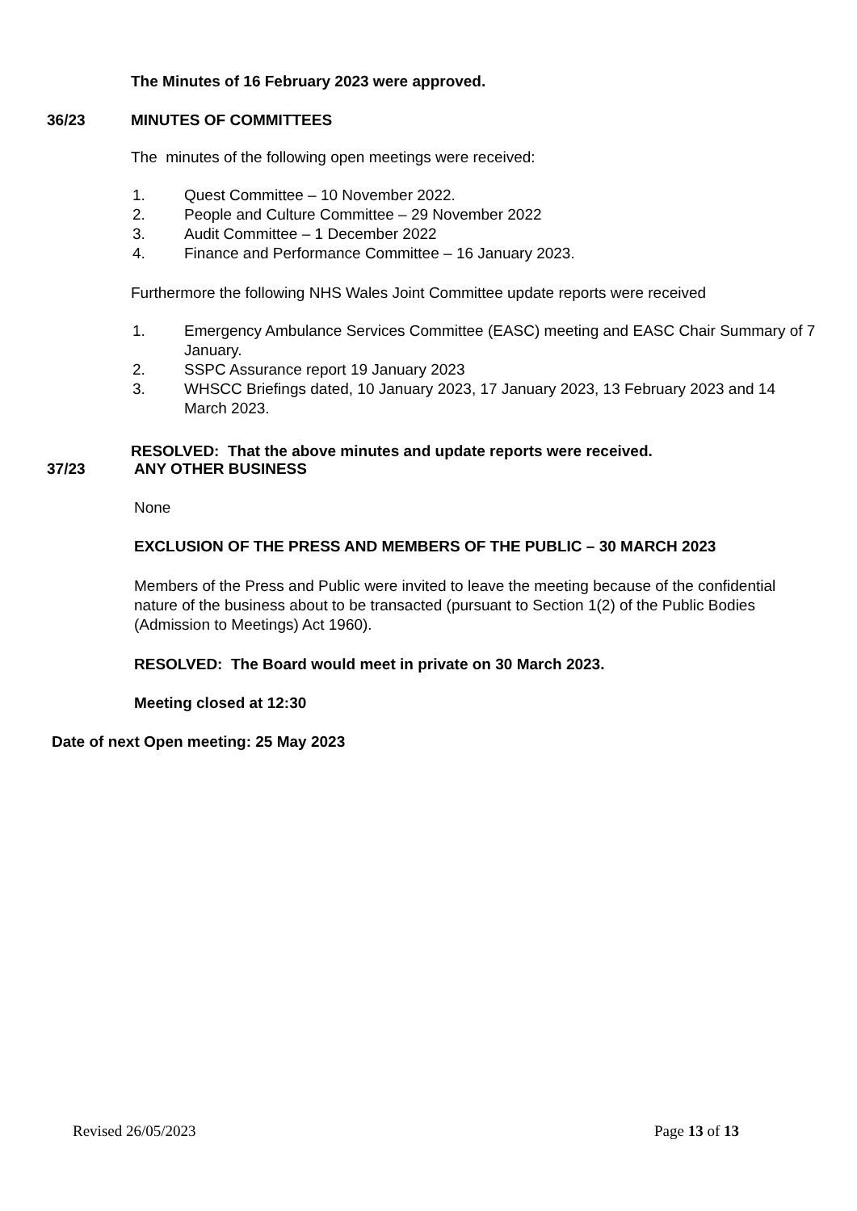The Minutes of 16 February 2023 were approved.
36/23 MINUTES OF COMMITTEES
The minutes of the following open meetings were received:
1. Quest Committee – 10 November 2022.
2. People and Culture Committee – 29 November 2022
3. Audit Committee – 1 December 2022
4. Finance and Performance Committee – 16 January 2023.
Furthermore the following NHS Wales Joint Committee update reports were received
1. Emergency Ambulance Services Committee (EASC) meeting and EASC Chair Summary of 7 January.
2. SSPC Assurance report 19 January 2023
3. WHSCC Briefings dated, 10 January 2023, 17 January 2023, 13 February 2023 and 14 March 2023.
RESOLVED: That the above minutes and update reports were received.
37/23 ANY OTHER BUSINESS
None
EXCLUSION OF THE PRESS AND MEMBERS OF THE PUBLIC – 30 MARCH 2023
Members of the Press and Public were invited to leave the meeting because of the confidential nature of the business about to be transacted (pursuant to Section 1(2) of the Public Bodies (Admission to Meetings) Act 1960).
RESOLVED: The Board would meet in private on 30 March 2023.
Meeting closed at 12:30
Date of next Open meeting: 25 May 2023
Revised 26/05/2023 Page 13 of 13